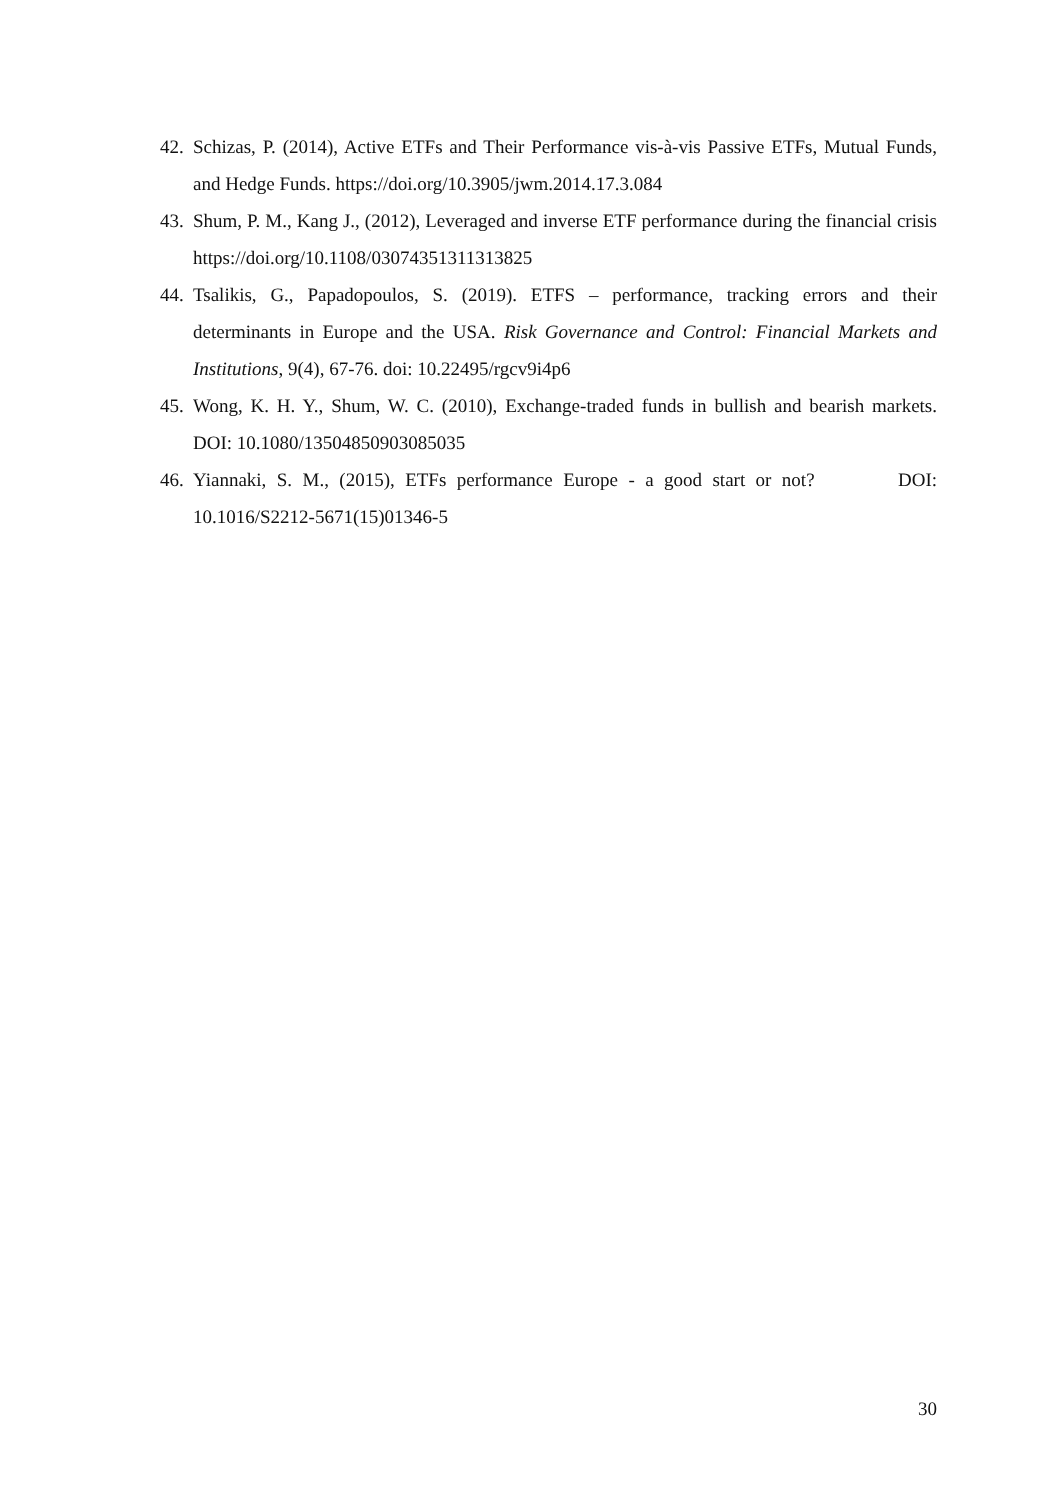42. Schizas, P. (2014), Active ETFs and Their Performance vis-à-vis Passive ETFs, Mutual Funds, and Hedge Funds. https://doi.org/10.3905/jwm.2014.17.3.084
43. Shum, P. M., Kang J., (2012), Leveraged and inverse ETF performance during the financial crisis https://doi.org/10.1108/03074351311313825
44. Tsalikis, G., Papadopoulos, S. (2019). ETFS – performance, tracking errors and their determinants in Europe and the USA. Risk Governance and Control: Financial Markets and Institutions, 9(4), 67-76. doi: 10.22495/rgcv9i4p6
45. Wong, K. H. Y., Shum, W. C. (2010), Exchange-traded funds in bullish and bearish markets. DOI: 10.1080/13504850903085035
46. Yiannaki, S. M., (2015), ETFs performance Europe - a good start or not? DOI: 10.1016/S2212-5671(15)01346-5
30